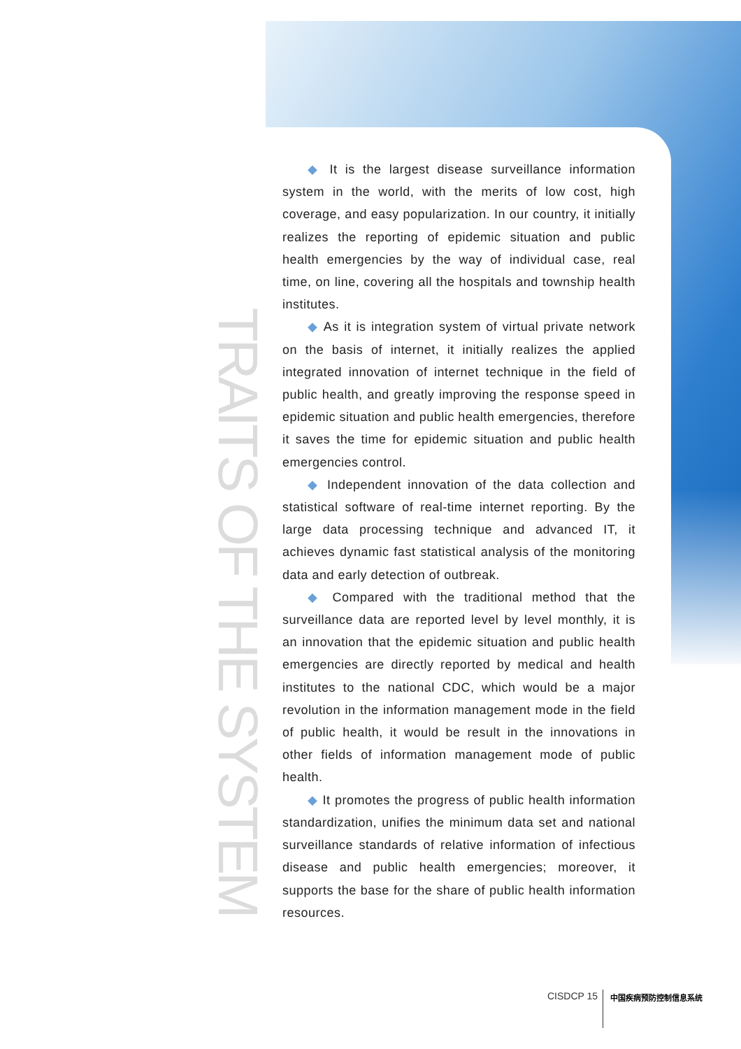TRAITS OF THE SYSTEM
◆ It is the largest disease surveillance information system in the world, with the merits of low cost, high coverage, and easy popularization. In our country, it initially realizes the reporting of epidemic situation and public health emergencies by the way of individual case, real time, on line, covering all the hospitals and township health institutes.
◆ As it is integration system of virtual private network on the basis of internet, it initially realizes the applied integrated innovation of internet technique in the field of public health, and greatly improving the response speed in epidemic situation and public health emergencies, therefore it saves the time for epidemic situation and public health emergencies control.
◆ Independent innovation of the data collection and statistical software of real-time internet reporting. By the large data processing technique and advanced IT, it achieves dynamic fast statistical analysis of the monitoring data and early detection of outbreak.
◆ Compared with the traditional method that the surveillance data are reported level by level monthly, it is an innovation that the epidemic situation and public health emergencies are directly reported by medical and health institutes to the national CDC, which would be a major revolution in the information management mode in the field of public health, it would be result in the innovations in other fields of information management mode of public health.
◆ It promotes the progress of public health information standardization, unifies the minimum data set and national surveillance standards of relative information of infectious disease and public health emergencies; moreover, it supports the base for the share of public health information resources.
CISDCP 15 中国疾病预防控制信息系统